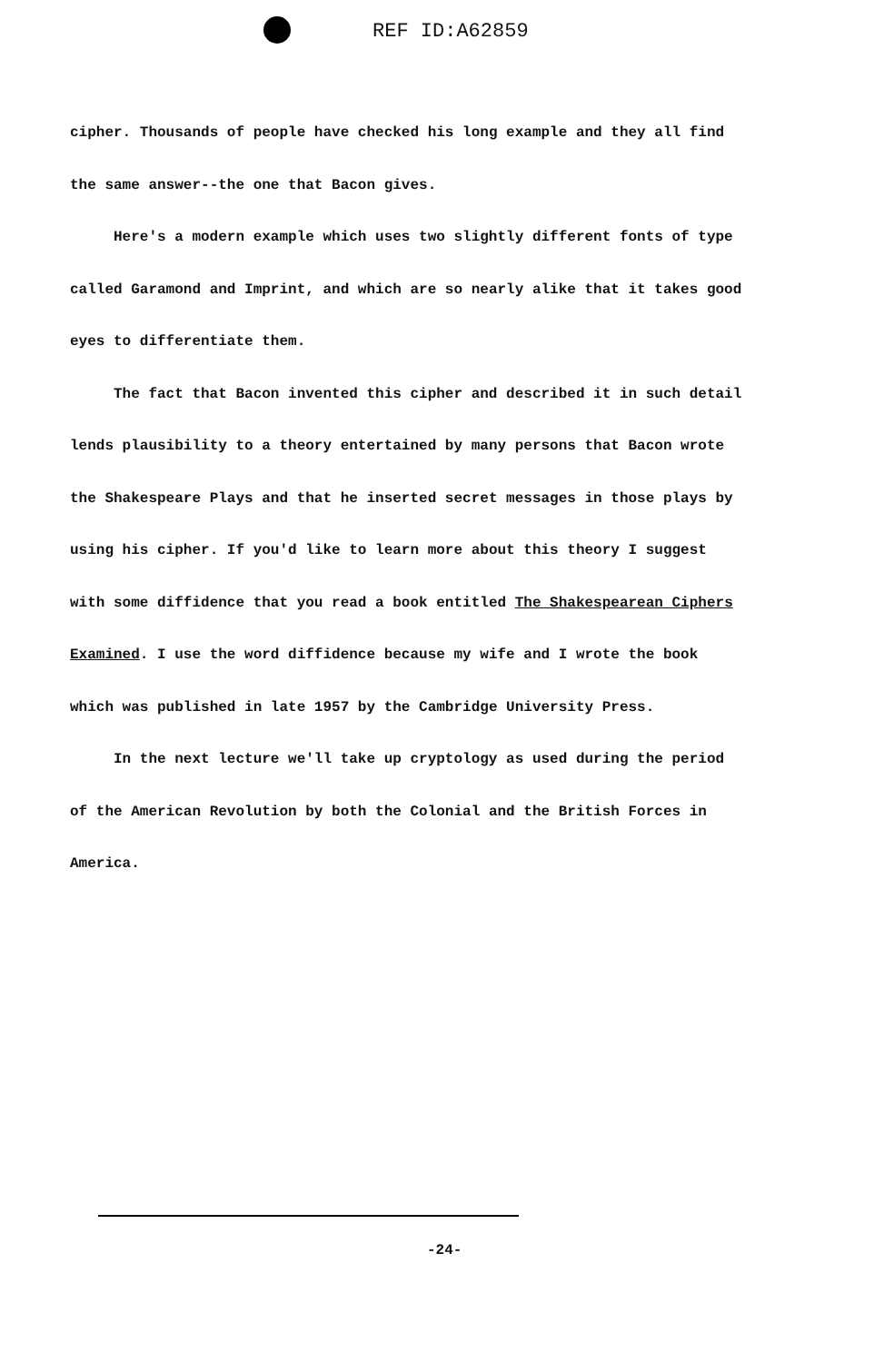REF ID:A62859
cipher. Thousands of people have checked his long example and they all find the same answer--the one that Bacon gives.
Here's a modern example which uses two slightly different fonts of type called Garamond and Imprint, and which are so nearly alike that it takes good eyes to differentiate them.
The fact that Bacon invented this cipher and described it in such detail lends plausibility to a theory entertained by many persons that Bacon wrote the Shakespeare Plays and that he inserted secret messages in those plays by using his cipher. If you'd like to learn more about this theory I suggest with some diffidence that you read a book entitled The Shakespearean Ciphers Examined. I use the word diffidence because my wife and I wrote the book which was published in late 1957 by the Cambridge University Press.
In the next lecture we'll take up cryptology as used during the period of the American Revolution by both the Colonial and the British Forces in America.
-24-